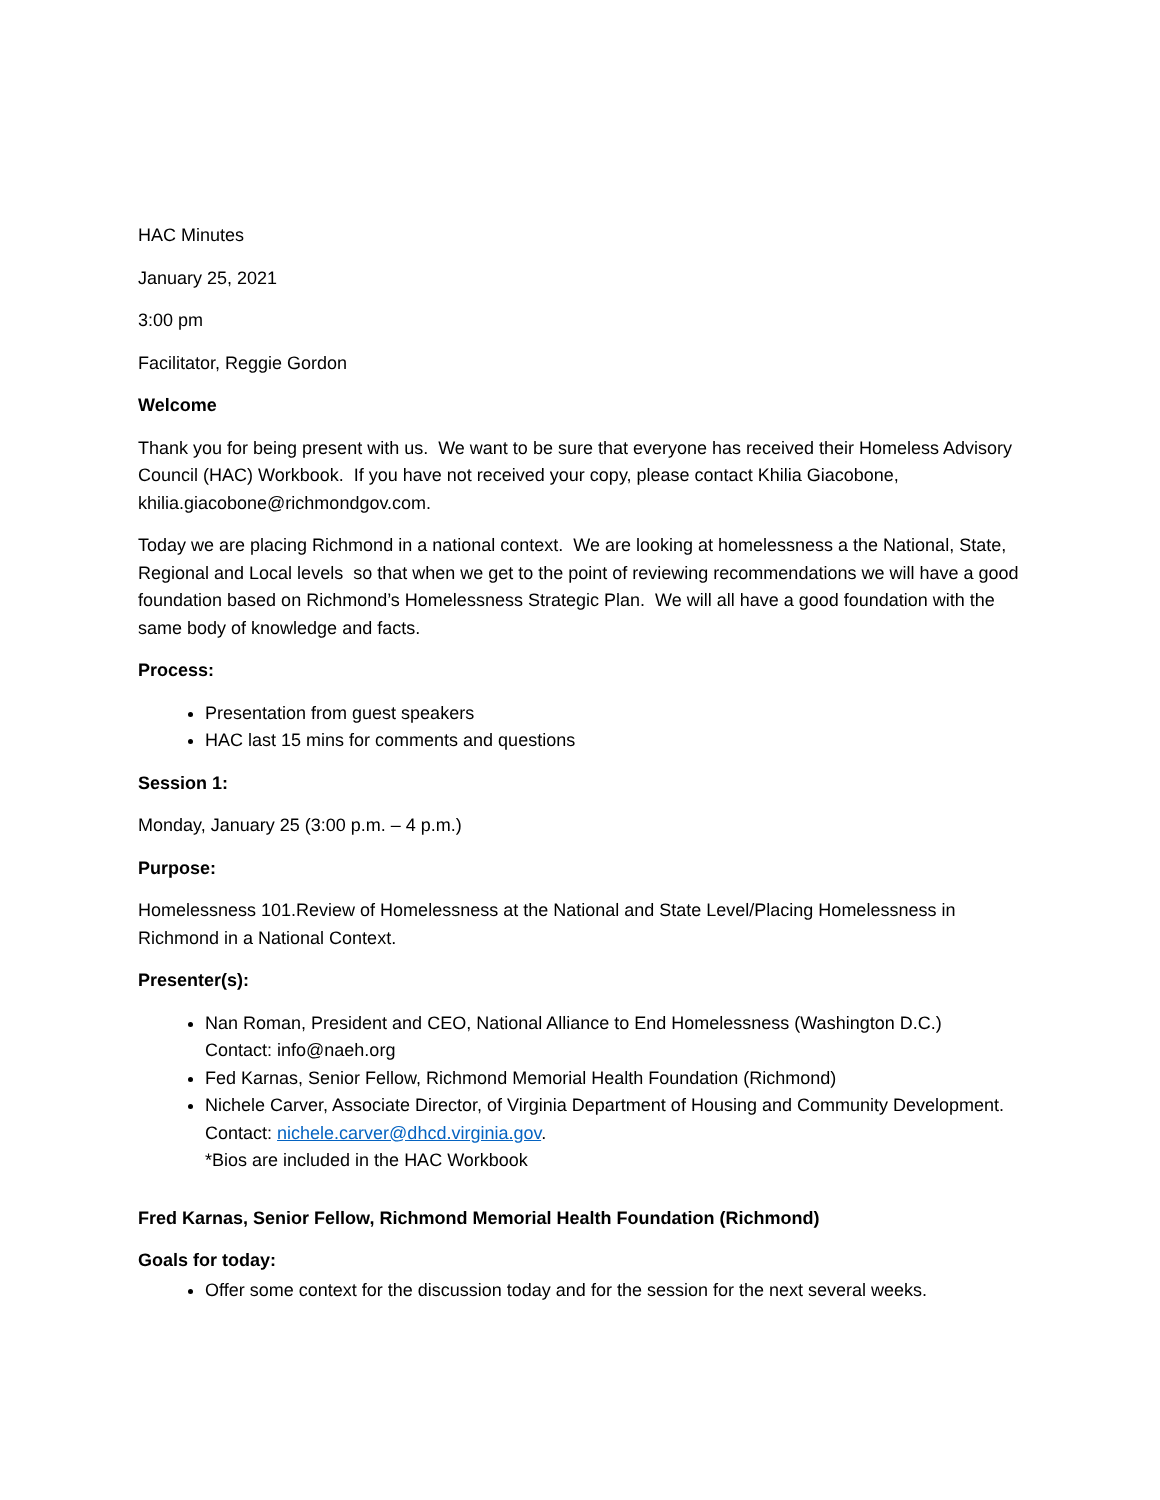HAC Minutes
January 25, 2021
3:00 pm
Facilitator, Reggie Gordon
Welcome
Thank you for being present with us. We want to be sure that everyone has received their Homeless Advisory Council (HAC) Workbook. If you have not received your copy, please contact Khilia Giacobone, khilia.giacobone@richmondgov.com.
Today we are placing Richmond in a national context. We are looking at homelessness a the National, State, Regional and Local levels so that when we get to the point of reviewing recommendations we will have a good foundation based on Richmond’s Homelessness Strategic Plan. We will all have a good foundation with the same body of knowledge and facts.
Process:
Presentation from guest speakers
HAC last 15 mins for comments and questions
Session 1:
Monday, January 25 (3:00 p.m. – 4 p.m.)
Purpose:
Homelessness 101.Review of Homelessness at the National and State Level/Placing Homelessness in Richmond in a National Context.
Presenter(s):
Nan Roman, President and CEO, National Alliance to End Homelessness (Washington D.C.)
Contact: info@naeh.org
Fed Karnas, Senior Fellow, Richmond Memorial Health Foundation (Richmond)
Nichele Carver, Associate Director, of Virginia Department of Housing and Community Development.
Contact: nichele.carver@dhcd.virginia.gov.
*Bios are included in the HAC Workbook
Fred Karnas, Senior Fellow, Richmond Memorial Health Foundation (Richmond)
Goals for today:
Offer some context for the discussion today and for the session for the next several weeks.